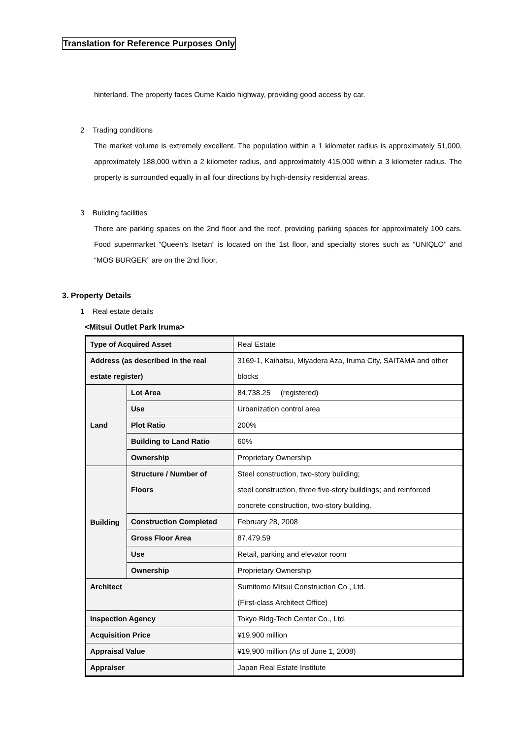Translation for Reference Purposes Only
hinterland. The property faces Oume Kaido highway, providing good access by car.
2 Trading conditions
The market volume is extremely excellent. The population within a 1 kilometer radius is approximately 51,000, approximately 188,000 within a 2 kilometer radius, and approximately 415,000 within a 3 kilometer radius. The property is surrounded equally in all four directions by high-density residential areas.
3 Building facilities
There are parking spaces on the 2nd floor and the roof, providing parking spaces for approximately 100 cars. Food supermarket “Queen’s Isetan” is located on the 1st floor, and specialty stores such as “UNIQLO” and “MOS BURGER” are on the 2nd floor.
3. Property Details
1 Real estate details
<Mitsui Outlet Park Iruma>
| Type of Acquired Asset | | Real Estate |
| Address (as described in the real estate register) | | 3169-1, Kaihatsu, Miyadera Aza, Iruma City, SAITAMA and other blocks |
| Land | Lot Area | 84,738.25 (registered) |
| | Use | Urbanization control area |
| | Plot Ratio | 200% |
| | Building to Land Ratio | 60% |
| | Ownership | Proprietary Ownership |
| Building | Structure / Number of Floors | Steel construction, two-story building; steel construction, three five-story buildings; and reinforced concrete construction, two-story building. |
| | Construction Completed | February 28, 2008 |
| | Gross Floor Area | 87,479.59 |
| | Use | Retail, parking and elevator room |
| | Ownership | Proprietary Ownership |
| Architect | | Sumitomo Mitsui Construction Co., Ltd. (First-class Architect Office) |
| Inspection Agency | | Tokyo Bldg-Tech Center Co., Ltd. |
| Acquisition Price | | ¥19,900 million |
| Appraisal Value | | ¥19,900 million (As of June 1, 2008) |
| Appraiser | | Japan Real Estate Institute |